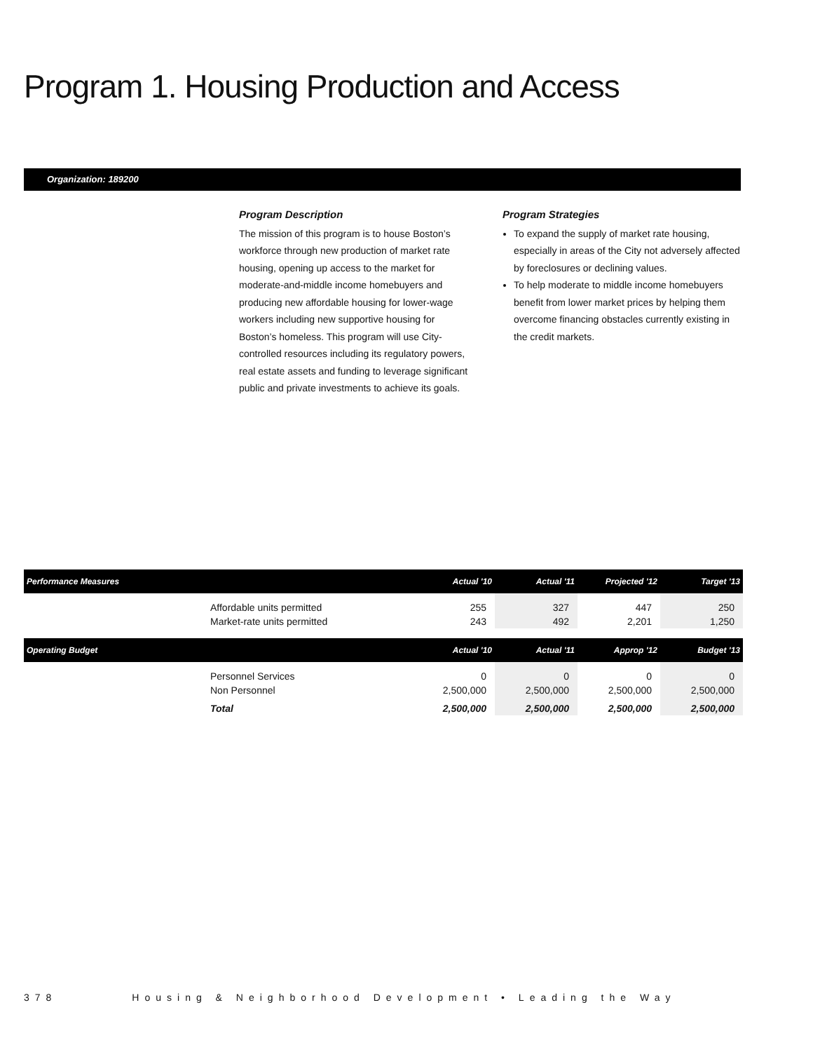Program 1. Housing Production and Access
Organization: 189200
Program Description
The mission of this program is to house Boston’s workforce through new production of market rate housing, opening up access to the market for moderate-and-middle income homebuyers and producing new affordable housing for lower-wage workers including new supportive housing for Boston’s homeless. This program will use City-controlled resources including its regulatory powers, real estate assets and funding to leverage significant public and private investments to achieve its goals.
Program Strategies
To expand the supply of market rate housing, especially in areas of the City not adversely affected by foreclosures or declining values.
To help moderate to middle income homebuyers benefit from lower market prices by helping them overcome financing obstacles currently existing in the credit markets.
| Performance Measures | | Actual '10 | Actual '11 | Projected '12 | Target '13 |
| --- | --- | --- | --- | --- | --- |
| | Affordable units permitted Market-rate units permitted | 255 243 | 327 492 | 447 2,201 | 250 1,250 |
| Operating Budget | | Actual '10 | Actual '11 | Approp '12 | Budget '13 |
| | Personnel Services Non Personnel | 0 2,500,000 | 0 2,500,000 | 0 2,500,000 | 0 2,500,000 |
| | Total | 2,500,000 | 2,500,000 | 2,500,000 | 2,500,000 |
378 Housing & Neighborhood Development • Leading the Way